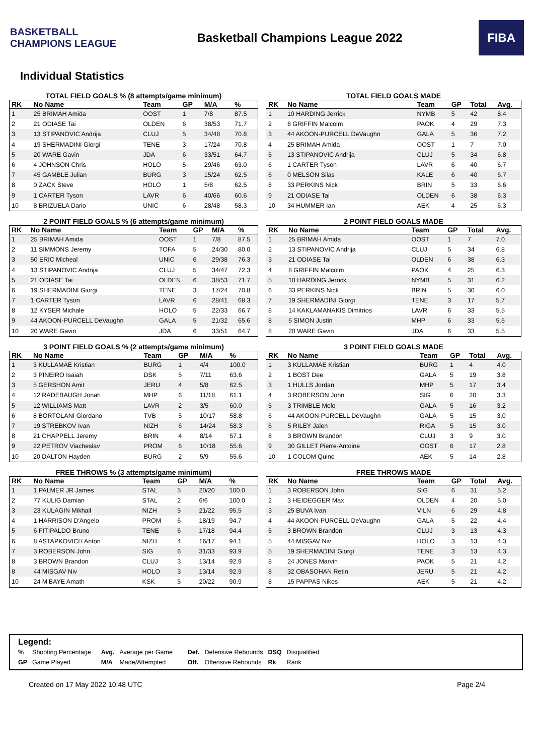BASKETBALL CHAMPIONS LEAGUE
Basketball Champions League 2022
FIBA
Individual Statistics
TOTAL FIELD GOALS % (8 attempts/game minimum)
| RK | No Name | Team | GP | M/A | % |
| --- | --- | --- | --- | --- | --- |
| 1 | 25 BRIMAH Amida | OOST | 1 | 7/8 | 87.5 |
| 2 | 21 ODIASE Tai | OLDEN | 6 | 38/53 | 71.7 |
| 3 | 13 STIPANOVIC Andrija | CLUJ | 5 | 34/48 | 70.8 |
| 4 | 19 SHERMADINI Giorgi | TENE | 3 | 17/24 | 70.8 |
| 5 | 20 WARE Gavin | JDA | 6 | 33/51 | 64.7 |
| 6 | 4 JOHNSON Chris | HOLO | 5 | 29/46 | 63.0 |
| 7 | 45 GAMBLE Julian | BURG | 3 | 15/24 | 62.5 |
| 8 | 0 ZACK Steve | HOLO | 1 | 5/8 | 62.5 |
| 9 | 1 CARTER Tyson | LAVR | 6 | 40/66 | 60.6 |
| 10 | 8 BRIZUELA Dario | UNIC | 6 | 28/48 | 58.3 |
TOTAL FIELD GOALS MADE
| RK | No Name | Team | GP | Total | Avg. |
| --- | --- | --- | --- | --- | --- |
| 1 | 10 HARDING Jerrick | NYMB | 5 | 42 | 8.4 |
| 2 | 8 GRIFFIN Malcolm | PAOK | 4 | 29 | 7.3 |
| 3 | 44 AKOON-PURCELL DeVaughn | GALA | 5 | 36 | 7.2 |
| 4 | 25 BRIMAH Amida | OOST | 1 | 7 | 7.0 |
| 5 | 13 STIPANOVIC Andrija | CLUJ | 5 | 34 | 6.8 |
| 6 | 1 CARTER Tyson | LAVR | 6 | 40 | 6.7 |
| 6 | 0 MELSON Silas | KALE | 6 | 40 | 6.7 |
| 8 | 33 PERKINS Nick | BRIN | 5 | 33 | 6.6 |
| 9 | 21 ODIASE Tai | OLDEN | 6 | 38 | 6.3 |
| 10 | 34 HUMMER Ian | AEK | 4 | 25 | 6.3 |
2 POINT FIELD GOALS % (6 attempts/game minimum)
| RK | No Name | Team | GP | M/A | % |
| --- | --- | --- | --- | --- | --- |
| 1 | 25 BRIMAH Amida | OOST | 1 | 7/8 | 87.5 |
| 2 | 11 SIMMONS Jeremy | TOFA | 5 | 24/30 | 80.0 |
| 3 | 50 ERIC Micheal | UNIC | 6 | 29/38 | 76.3 |
| 4 | 13 STIPANOVIC Andrija | CLUJ | 5 | 34/47 | 72.3 |
| 5 | 21 ODIASE Tai | OLDEN | 6 | 38/53 | 71.7 |
| 6 | 19 SHERMADINI Giorgi | TENE | 3 | 17/24 | 70.8 |
| 7 | 1 CARTER Tyson | LAVR | 6 | 28/41 | 68.3 |
| 8 | 12 KYSER Michale | HOLO | 5 | 22/33 | 66.7 |
| 9 | 44 AKOON-PURCELL DeVaughn | GALA | 5 | 21/32 | 65.6 |
| 10 | 20 WARE Gavin | JDA | 6 | 33/51 | 64.7 |
2 POINT FIELD GOALS MADE
| RK | No Name | Team | GP | Total | Avg. |
| --- | --- | --- | --- | --- | --- |
| 1 | 25 BRIMAH Amida | OOST | 1 | 7 | 7.0 |
| 2 | 13 STIPANOVIC Andrija | CLUJ | 5 | 34 | 6.8 |
| 3 | 21 ODIASE Tai | OLDEN | 6 | 38 | 6.3 |
| 4 | 8 GRIFFIN Malcolm | PAOK | 4 | 25 | 6.3 |
| 5 | 10 HARDING Jerrick | NYMB | 5 | 31 | 6.2 |
| 6 | 33 PERKINS Nick | BRIN | 5 | 30 | 6.0 |
| 7 | 19 SHERMADINI Giorgi | TENE | 3 | 17 | 5.7 |
| 8 | 14 KAKLAMANAKIS Dimitrios | LAVR | 6 | 33 | 5.5 |
| 8 | 5 SIMON Justin | MHP | 6 | 33 | 5.5 |
| 8 | 20 WARE Gavin | JDA | 6 | 33 | 5.5 |
3 POINT FIELD GOALS % (2 attempts/game minimum)
| RK | No Name | Team | GP | M/A | % |
| --- | --- | --- | --- | --- | --- |
| 1 | 3 KULLAMAE Kristian | BURG | 1 | 4/4 | 100.0 |
| 2 | 3 PINEIRO Isaiah | DSK | 5 | 7/11 | 63.6 |
| 3 | 5 GERSHON Amit | JERU | 4 | 5/8 | 62.5 |
| 4 | 12 RADEBAUGH Jonah | MHP | 6 | 11/18 | 61.1 |
| 5 | 12 WILLIAMS Matt | LAVR | 2 | 3/5 | 60.0 |
| 6 | 8 BORTOLANI Giordano | TVB | 5 | 10/17 | 58.8 |
| 7 | 19 STREBKOV Ivan | NIZH | 6 | 14/24 | 58.3 |
| 8 | 21 CHAPPELL Jeremy | BRIN | 4 | 8/14 | 57.1 |
| 9 | 22 PETROV Viacheslav | PROM | 6 | 10/18 | 55.6 |
| 10 | 20 DALTON Hayden | BURG | 2 | 5/9 | 55.6 |
3 POINT FIELD GOALS MADE
| RK | No Name | Team | GP | Total | Avg. |
| --- | --- | --- | --- | --- | --- |
| 1 | 3 KULLAMAE Kristian | BURG | 1 | 4 | 4.0 |
| 2 | 1 BOST Dee | GALA | 5 | 19 | 3.8 |
| 3 | 1 HULLS Jordan | MHP | 5 | 17 | 3.4 |
| 4 | 3 ROBERSON John | SIG | 6 | 20 | 3.3 |
| 5 | 3 TRIMBLE Melo | GALA | 5 | 16 | 3.2 |
| 6 | 44 AKOON-PURCELL DeVaughn | GALA | 5 | 15 | 3.0 |
| 6 | 5 RILEY Jalen | RIGA | 5 | 15 | 3.0 |
| 8 | 3 BROWN Brandon | CLUJ | 3 | 9 | 3.0 |
| 9 | 30 GILLET Pierre-Antoine | OOST | 6 | 17 | 2.8 |
| 10 | 1 COLOM Quino | AEK | 5 | 14 | 2.8 |
FREE THROWS % (3 attempts/game minimum)
| RK | No Name | Team | GP | M/A | % |
| --- | --- | --- | --- | --- | --- |
| 1 | 1 PALMER JR James | STAL | 5 | 20/20 | 100.0 |
| 2 | 77 KULIG Damian | STAL | 2 | 6/6 | 100.0 |
| 3 | 23 KULAGIN Mikhail | NIZH | 5 | 21/22 | 95.5 |
| 4 | 1 HARRISON D'Angelo | PROM | 6 | 18/19 | 94.7 |
| 5 | 6 FITIPALDO Bruno | TENE | 6 | 17/18 | 94.4 |
| 6 | 8 ASTAPKOVICH Anton | NIZH | 4 | 16/17 | 94.1 |
| 7 | 3 ROBERSON John | SIG | 6 | 31/33 | 93.9 |
| 8 | 3 BROWN Brandon | CLUJ | 3 | 13/14 | 92.9 |
| 8 | 44 MISGAV Niv | HOLO | 3 | 13/14 | 92.9 |
| 10 | 24 M'BAYE Amath | KSK | 5 | 20/22 | 90.9 |
FREE THROWS MADE
| RK | No Name | Team | GP | Total | Avg. |
| --- | --- | --- | --- | --- | --- |
| 1 | 3 ROBERSON John | SIG | 6 | 31 | 5.2 |
| 2 | 3 HEIDEGGER Max | OLDEN | 4 | 20 | 5.0 |
| 3 | 25 BUVA Ivan | VILN | 6 | 29 | 4.8 |
| 4 | 44 AKOON-PURCELL DeVaughn | GALA | 5 | 22 | 4.4 |
| 5 | 3 BROWN Brandon | CLUJ | 3 | 13 | 4.3 |
| 5 | 44 MISGAV Niv | HOLO | 3 | 13 | 4.3 |
| 5 | 19 SHERMADINI Giorgi | TENE | 3 | 13 | 4.3 |
| 8 | 24 JONES Marvin | PAOK | 5 | 21 | 4.2 |
| 8 | 32 OBASOHAN Retin | JERU | 5 | 21 | 4.2 |
| 8 | 15 PAPPAS Nikos | AEK | 5 | 21 | 4.2 |
Legend:
| % | Shooting Percentage | Avg. | Average per Game | Def. | Defensive Rebounds | DSQ | Disqualified |
| GP | Game Played | M/A | Made/Attempted | Off. | Offensive Rebounds | Rk | Rank |
Created on 17 May 2022 10:48 UTC Page 2/4